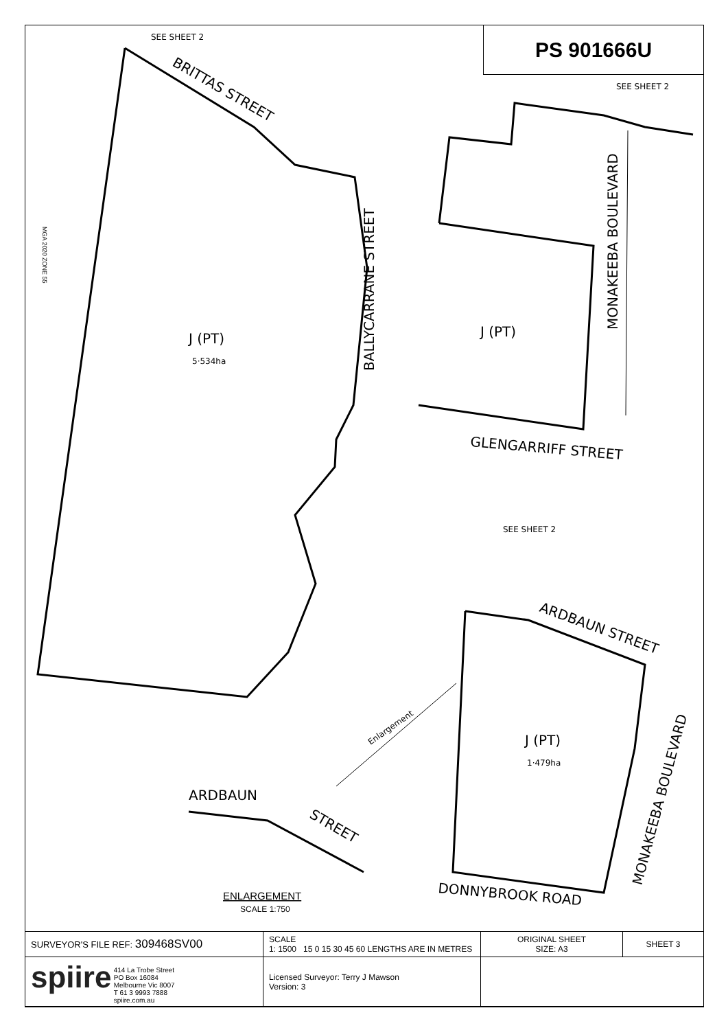PS 901666U
SEE SHEET 2
BRITTAS STREET
BALLYCARRANE STREET
J (PT)
5·534ha
SEE SHEET 2
J (PT)
MONAKEEBA BOULEVARD
GLENGARRIFF STREET
SEE SHEET 2
ARDBAUN STREET
J (PT)
1·479ha
MONAKEEBA BOULEVARD
DONNYBROOK ROAD
Enlargement
ARDBAUN
STREET
ENLARGEMENT
SCALE 1:750
MGA 2020 ZONE 55
| SURVEYOR'S FILE REF: 309468SV00 | SCALE 1: 1500 15 0 15 30 45 60 LENGTHS ARE IN METRES | ORIGINAL SHEET SIZE: A3 | SHEET 3 |
| spiire 414 La Trobe Street PO Box 16084 Melbourne Vic 8007 T 61 3 9993 7888 spiire.com.au | Licensed Surveyor: Terry J Mawson Version: 3 | | |